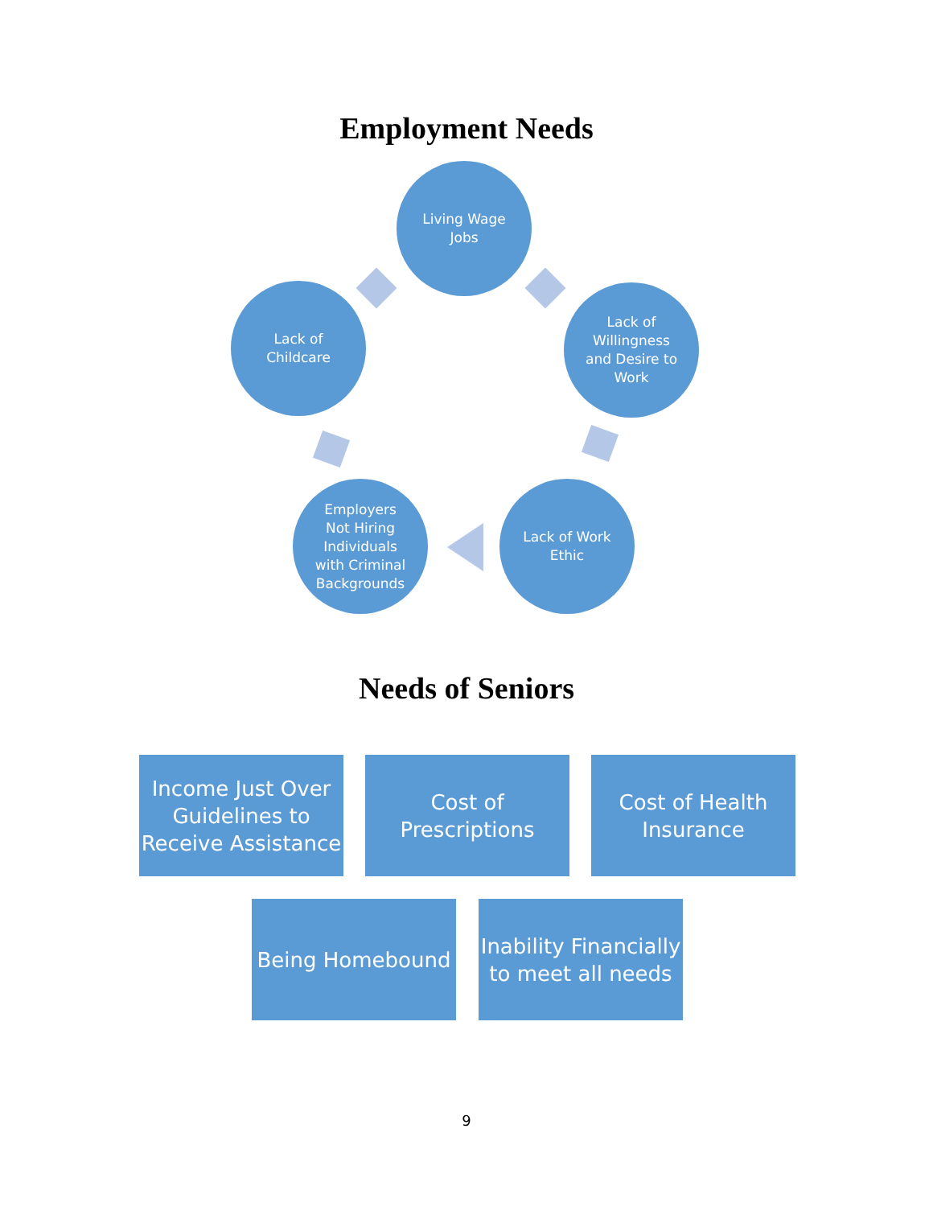Employment Needs
Living Wage
Jobs
Lack of
Willingness
and Desire to
Work
Lack of Work
Ethic
Employers
Not Hiring
Individuals
with Criminal
Backgrounds
Lack of
Childcare
Needs of Seniors
Income Just Over Guidelines to Receive Assistance
Cost of
Prescriptions
Cost of Health
Insurance
Being Homebound
Inability Financially to meet all needs
9